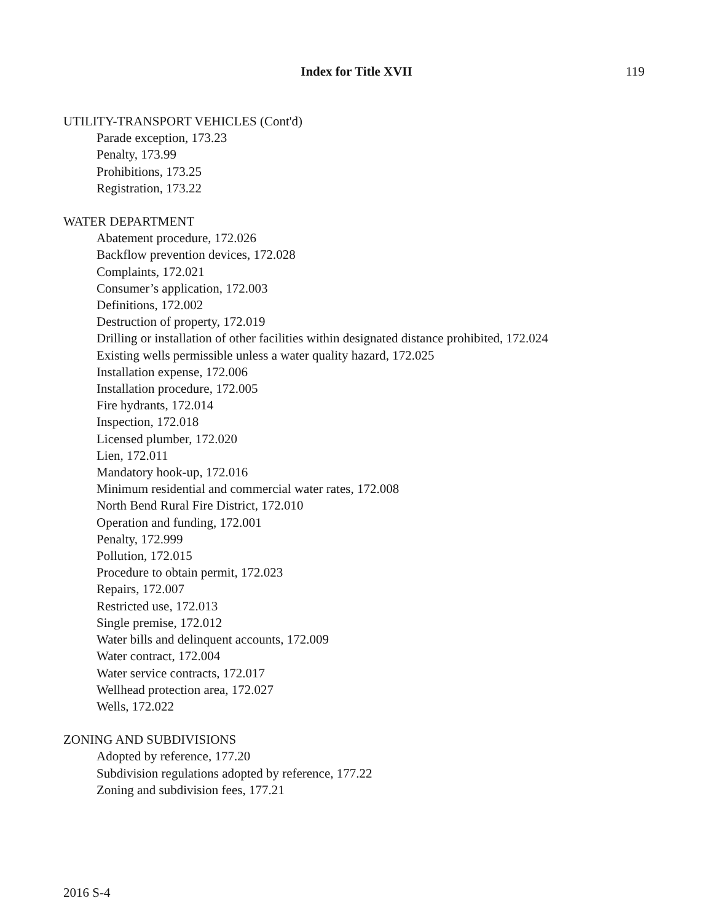Index for Title XVII 119
UTILITY-TRANSPORT VEHICLES (Cont'd)
Parade exception, 173.23
Penalty, 173.99
Prohibitions, 173.25
Registration, 173.22
WATER DEPARTMENT
Abatement procedure, 172.026
Backflow prevention devices, 172.028
Complaints, 172.021
Consumer’s application, 172.003
Definitions, 172.002
Destruction of property, 172.019
Drilling or installation of other facilities within designated distance prohibited, 172.024
Existing wells permissible unless a water quality hazard, 172.025
Installation expense, 172.006
Installation procedure, 172.005
Fire hydrants, 172.014
Inspection, 172.018
Licensed plumber, 172.020
Lien, 172.011
Mandatory hook-up, 172.016
Minimum residential and commercial water rates, 172.008
North Bend Rural Fire District, 172.010
Operation and funding, 172.001
Penalty, 172.999
Pollution, 172.015
Procedure to obtain permit, 172.023
Repairs, 172.007
Restricted use, 172.013
Single premise, 172.012
Water bills and delinquent accounts, 172.009
Water contract, 172.004
Water service contracts, 172.017
Wellhead protection area, 172.027
Wells, 172.022
ZONING AND SUBDIVISIONS
Adopted by reference, 177.20
Subdivision regulations adopted by reference, 177.22
Zoning and subdivision fees, 177.21
2016 S-4